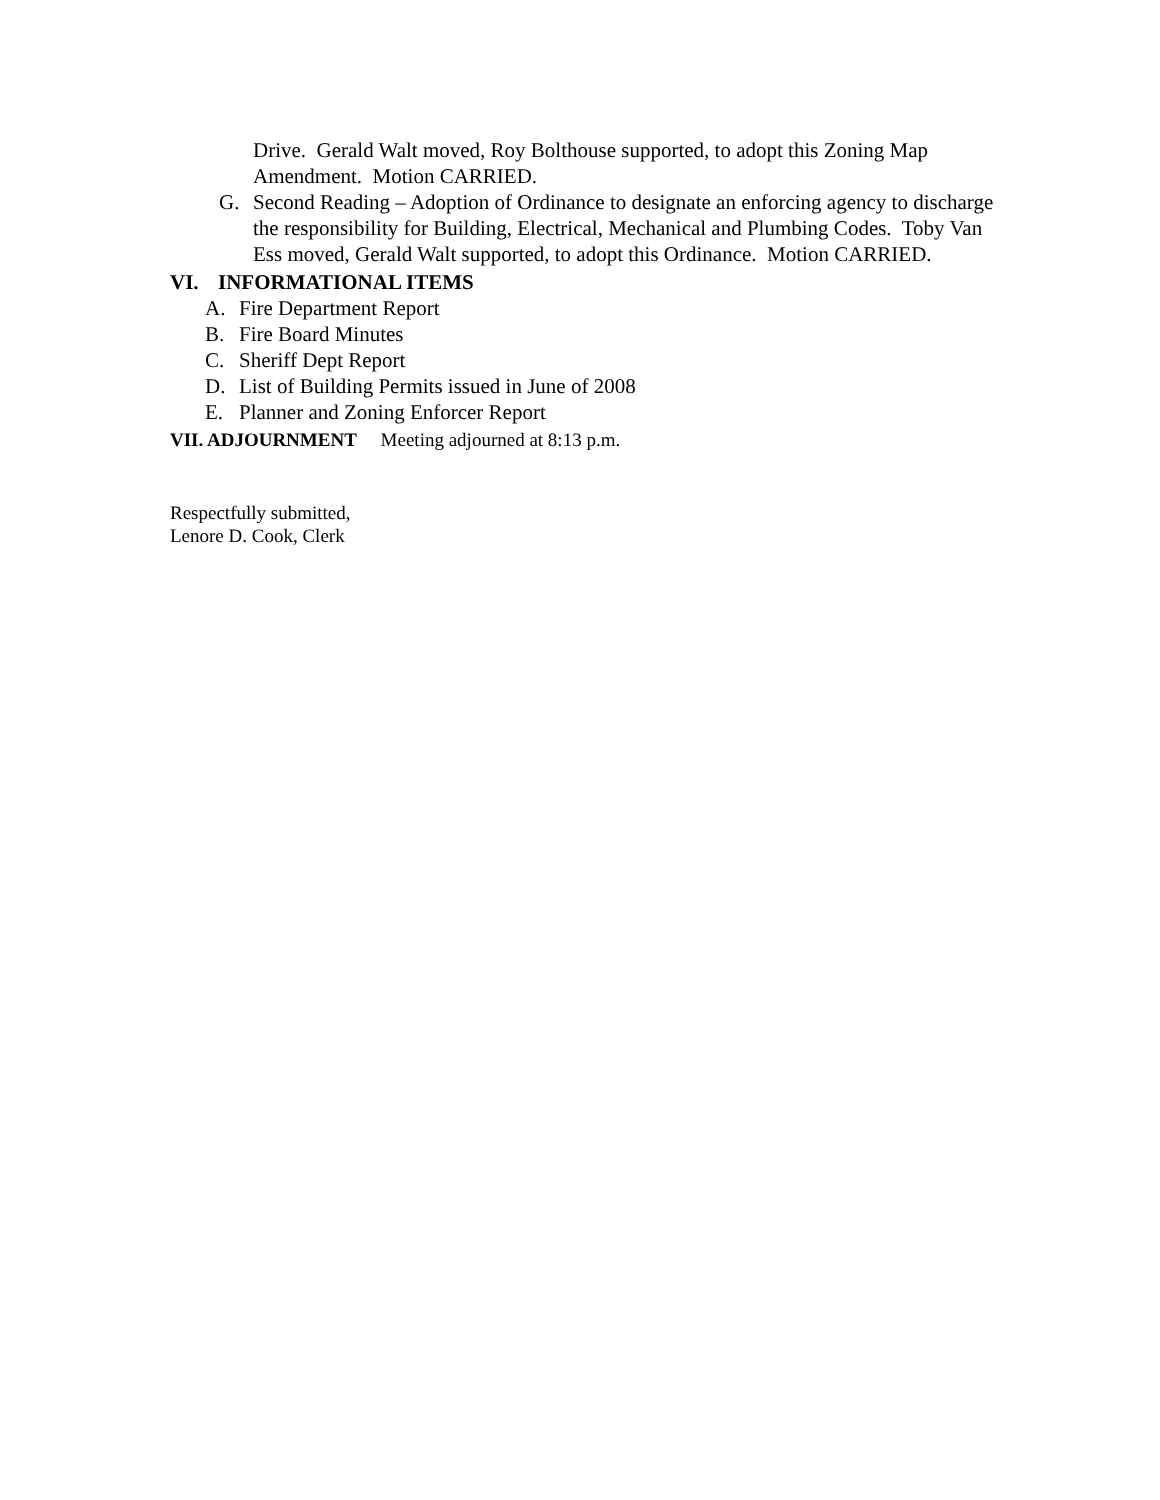Drive. Gerald Walt moved, Roy Bolthouse supported, to adopt this Zoning Map Amendment. Motion CARRIED.
G. Second Reading – Adoption of Ordinance to designate an enforcing agency to discharge the responsibility for Building, Electrical, Mechanical and Plumbing Codes. Toby Van Ess moved, Gerald Walt supported, to adopt this Ordinance. Motion CARRIED.
VI. INFORMATIONAL ITEMS
A. Fire Department Report
B. Fire Board Minutes
C. Sheriff Dept Report
D. List of Building Permits issued in June of 2008
E. Planner and Zoning Enforcer Report
VII. ADJOURNMENT Meeting adjourned at 8:13 p.m.
Respectfully submitted,
Lenore D. Cook, Clerk